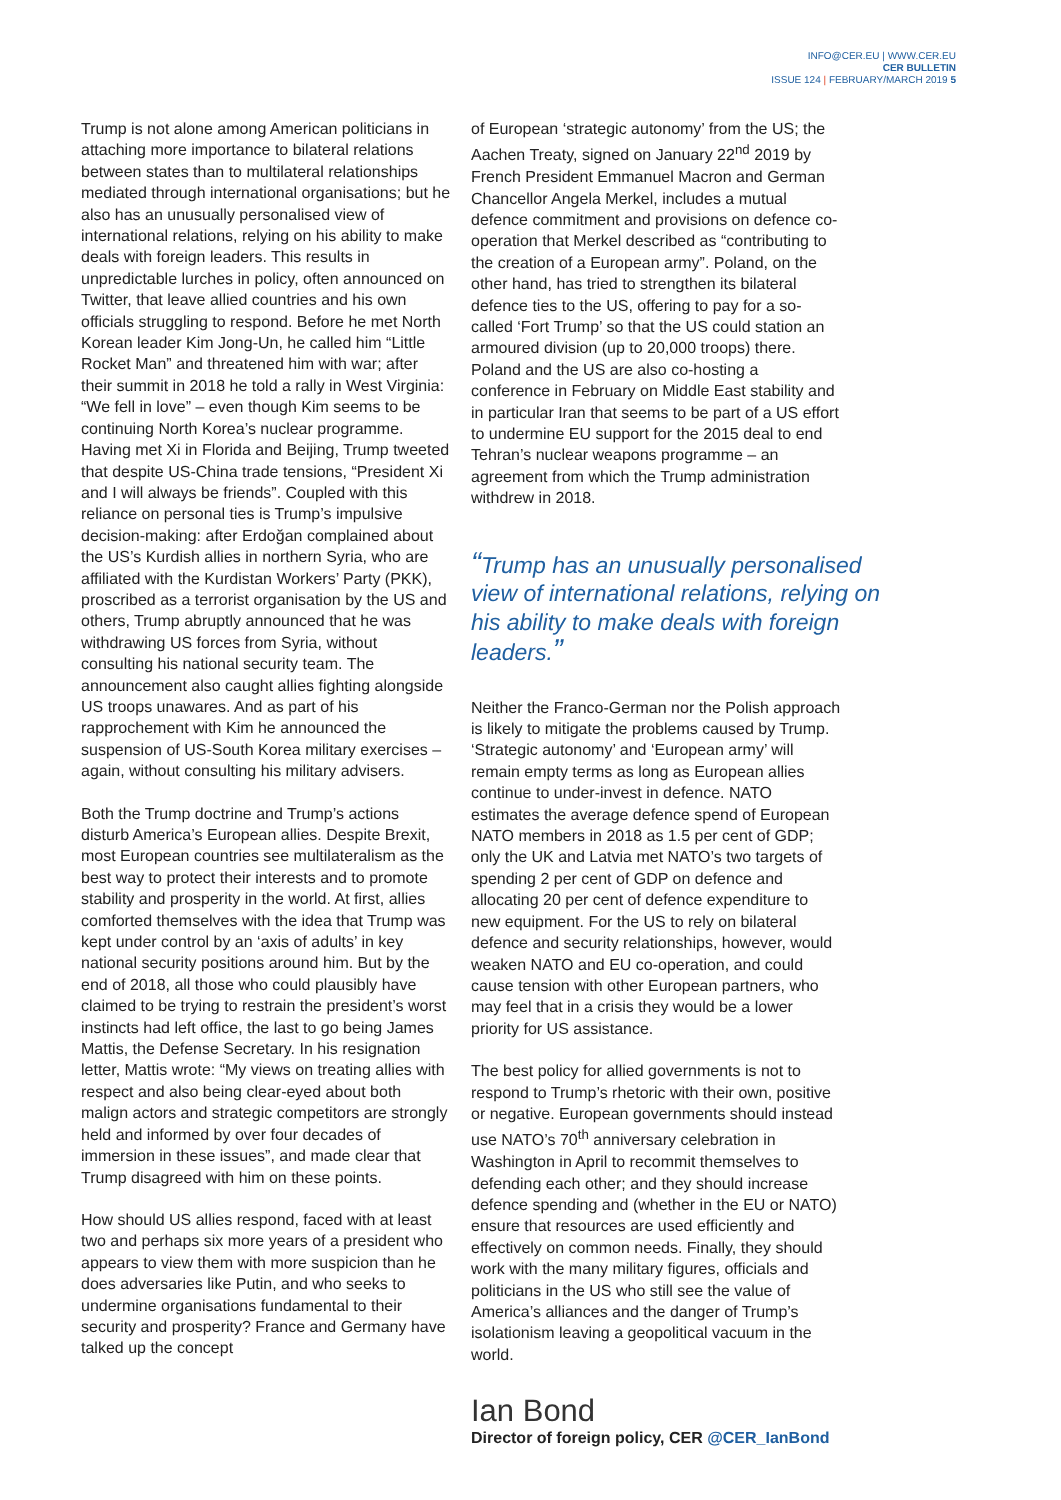INFO@CER.EU | WWW.CER.EU
CER BULLETIN
ISSUE 124 | FEBRUARY/MARCH 2019 5
Trump is not alone among American politicians in attaching more importance to bilateral relations between states than to multilateral relationships mediated through international organisations; but he also has an unusually personalised view of international relations, relying on his ability to make deals with foreign leaders. This results in unpredictable lurches in policy, often announced on Twitter, that leave allied countries and his own officials struggling to respond. Before he met North Korean leader Kim Jong-Un, he called him “Little Rocket Man” and threatened him with war; after their summit in 2018 he told a rally in West Virginia: “We fell in love” – even though Kim seems to be continuing North Korea’s nuclear programme. Having met Xi in Florida and Beijing, Trump tweeted that despite US-China trade tensions, “President Xi and I will always be friends”. Coupled with this reliance on personal ties is Trump’s impulsive decision-making: after Erdoğan complained about the US’s Kurdish allies in northern Syria, who are affiliated with the Kurdistan Workers’ Party (PKK), proscribed as a terrorist organisation by the US and others, Trump abruptly announced that he was withdrawing US forces from Syria, without consulting his national security team. The announcement also caught allies fighting alongside US troops unawares. And as part of his rapprochement with Kim he announced the suspension of US-South Korea military exercises – again, without consulting his military advisers.
Both the Trump doctrine and Trump’s actions disturb America’s European allies. Despite Brexit, most European countries see multilateralism as the best way to protect their interests and to promote stability and prosperity in the world. At first, allies comforted themselves with the idea that Trump was kept under control by an ‘axis of adults’ in key national security positions around him. But by the end of 2018, all those who could plausibly have claimed to be trying to restrain the president’s worst instincts had left office, the last to go being James Mattis, the Defense Secretary. In his resignation letter, Mattis wrote: “My views on treating allies with respect and also being clear-eyed about both malign actors and strategic competitors are strongly held and informed by over four decades of immersion in these issues”, and made clear that Trump disagreed with him on these points.
How should US allies respond, faced with at least two and perhaps six more years of a president who appears to view them with more suspicion than he does adversaries like Putin, and who seeks to undermine organisations fundamental to their security and prosperity? France and Germany have talked up the concept
of European ‘strategic autonomy’ from the US; the Aachen Treaty, signed on January 22<sup>nd</sup> 2019 by French President Emmanuel Macron and German Chancellor Angela Merkel, includes a mutual defence commitment and provisions on defence co-operation that Merkel described as “contributing to the creation of a European army”. Poland, on the other hand, has tried to strengthen its bilateral defence ties to the US, offering to pay for a so-called ‘Fort Trump’ so that the US could station an armoured division (up to 20,000 troops) there. Poland and the US are also co-hosting a conference in February on Middle East stability and in particular Iran that seems to be part of a US effort to undermine EU support for the 2015 deal to end Tehran’s nuclear weapons programme – an agreement from which the Trump administration withdrew in 2018.
“Trump has an unusually personalised view of international relations, relying on his ability to make deals with foreign leaders.”
Neither the Franco-German nor the Polish approach is likely to mitigate the problems caused by Trump. ‘Strategic autonomy’ and ‘European army’ will remain empty terms as long as European allies continue to under-invest in defence. NATO estimates the average defence spend of European NATO members in 2018 as 1.5 per cent of GDP; only the UK and Latvia met NATO’s two targets of spending 2 per cent of GDP on defence and allocating 20 per cent of defence expenditure to new equipment. For the US to rely on bilateral defence and security relationships, however, would weaken NATO and EU co-operation, and could cause tension with other European partners, who may feel that in a crisis they would be a lower priority for US assistance.
The best policy for allied governments is not to respond to Trump’s rhetoric with their own, positive or negative. European governments should instead use NATO’s 70<sup>th</sup> anniversary celebration in Washington in April to recommit themselves to defending each other; and they should increase defence spending and (whether in the EU or NATO) ensure that resources are used efficiently and effectively on common needs. Finally, they should work with the many military figures, officials and politicians in the US who still see the value of America’s alliances and the danger of Trump’s isolationism leaving a geopolitical vacuum in the world.
Ian Bond
Director of foreign policy, CER @CER_IanBond